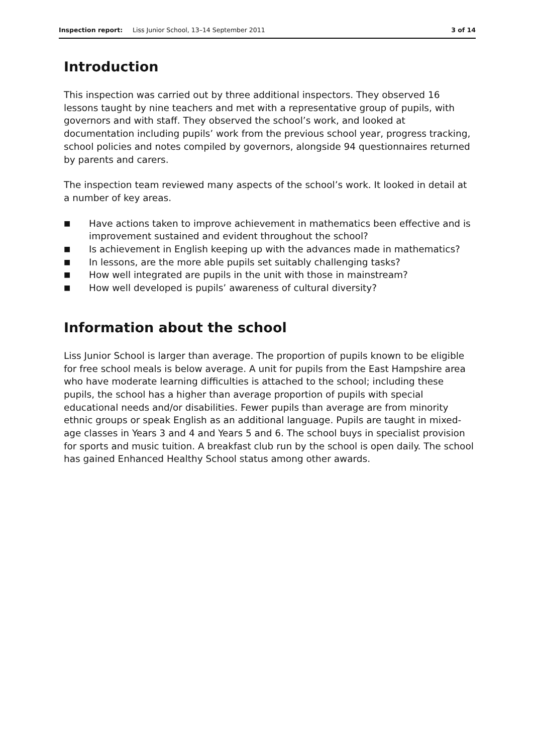Inspection report: Liss Junior School, 13–14 September 2011
3 of 14
Introduction
This inspection was carried out by three additional inspectors. They observed 16 lessons taught by nine teachers and met with a representative group of pupils, with governors and with staff. They observed the school’s work, and looked at documentation including pupils’ work from the previous school year, progress tracking, school policies and notes compiled by governors, alongside 94 questionnaires returned by parents and carers.
The inspection team reviewed many aspects of the school’s work. It looked in detail at a number of key areas.
■ Have actions taken to improve achievement in mathematics been effective and is improvement sustained and evident throughout the school?
■ Is achievement in English keeping up with the advances made in mathematics?
■ In lessons, are the more able pupils set suitably challenging tasks?
■ How well integrated are pupils in the unit with those in mainstream?
■ How well developed is pupils’ awareness of cultural diversity?
Information about the school
Liss Junior School is larger than average. The proportion of pupils known to be eligible for free school meals is below average. A unit for pupils from the East Hampshire area who have moderate learning difficulties is attached to the school; including these pupils, the school has a higher than average proportion of pupils with special educational needs and/or disabilities. Fewer pupils than average are from minority ethnic groups or speak English as an additional language. Pupils are taught in mixed-age classes in Years 3 and 4 and Years 5 and 6. The school buys in specialist provision for sports and music tuition. A breakfast club run by the school is open daily. The school has gained Enhanced Healthy School status among other awards.